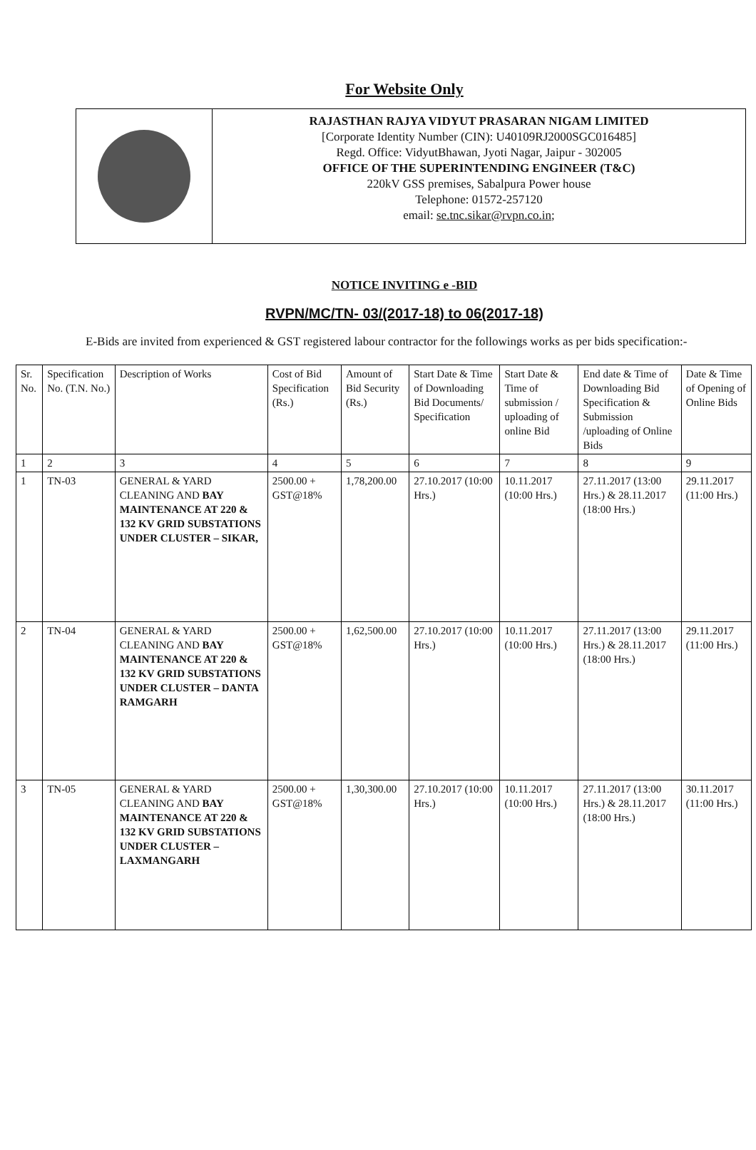For Website Only
RAJASTHAN RAJYA VIDYUT PRASARAN NIGAM LIMITED
[Corporate Identity Number (CIN): U40109RJ2000SGC016485]
Regd. Office: VidyutBhawan, Jyoti Nagar, Jaipur - 302005
OFFICE OF THE SUPERINTENDING ENGINEER (T&C)
220kV GSS premises, Sabalpura Power house
Telephone: 01572-257120
email: se.tnc.sikar@rvpn.co.in;
NOTICE INVITING e -BID
RVPN/MC/TN- 03/(2017-18) to 06(2017-18)
E-Bids are invited from experienced & GST registered labour contractor for the followings works as per bids specification:-
| Sr. No. | Specification No. (T.N. No.) | Description of Works | Cost of Bid Specification (Rs.) | Amount of Bid Security (Rs.) | Start Date & Time of Downloading Bid Documents/ Specification | Start Date & Time of submission / uploading of online Bid | End date & Time of Downloading Bid Specification & Submission /uploading of Online Bids | Date & Time of Opening of Online Bids |
| --- | --- | --- | --- | --- | --- | --- | --- | --- |
| 1 | 2 | 3 | 4 | 5 | 6 | 7 | 8 | 9 |
| 1 | TN-03 | GENERAL & YARD CLEANING AND BAY MAINTENANCE AT 220 & 132 KV GRID SUBSTATIONS UNDER CLUSTER – SIKAR, | 2500.00 + GST@18% | 1,78,200.00 | 27.10.2017 (10:00 Hrs.) | 10.11.2017 (10:00 Hrs.) | 27.11.2017 (13:00 Hrs.) & 28.11.2017 (18:00 Hrs.) | 29.11.2017 (11:00 Hrs.) |
| 2 | TN-04 | GENERAL & YARD CLEANING AND BAY MAINTENANCE AT 220 & 132 KV GRID SUBSTATIONS UNDER CLUSTER – DANTA RAMGARH | 2500.00 + GST@18% | 1,62,500.00 | 27.10.2017 (10:00 Hrs.) | 10.11.2017 (10:00 Hrs.) | 27.11.2017 (13:00 Hrs.) & 28.11.2017 (18:00 Hrs.) | 29.11.2017 (11:00 Hrs.) |
| 3 | TN-05 | GENERAL & YARD CLEANING AND BAY MAINTENANCE AT 220 & 132 KV GRID SUBSTATIONS UNDER CLUSTER – LAXMANGARH | 2500.00 + GST@18% | 1,30,300.00 | 27.10.2017 (10:00 Hrs.) | 10.11.2017 (10:00 Hrs.) | 27.11.2017 (13:00 Hrs.) & 28.11.2017 (18:00 Hrs.) | 30.11.2017 (11:00 Hrs.) |